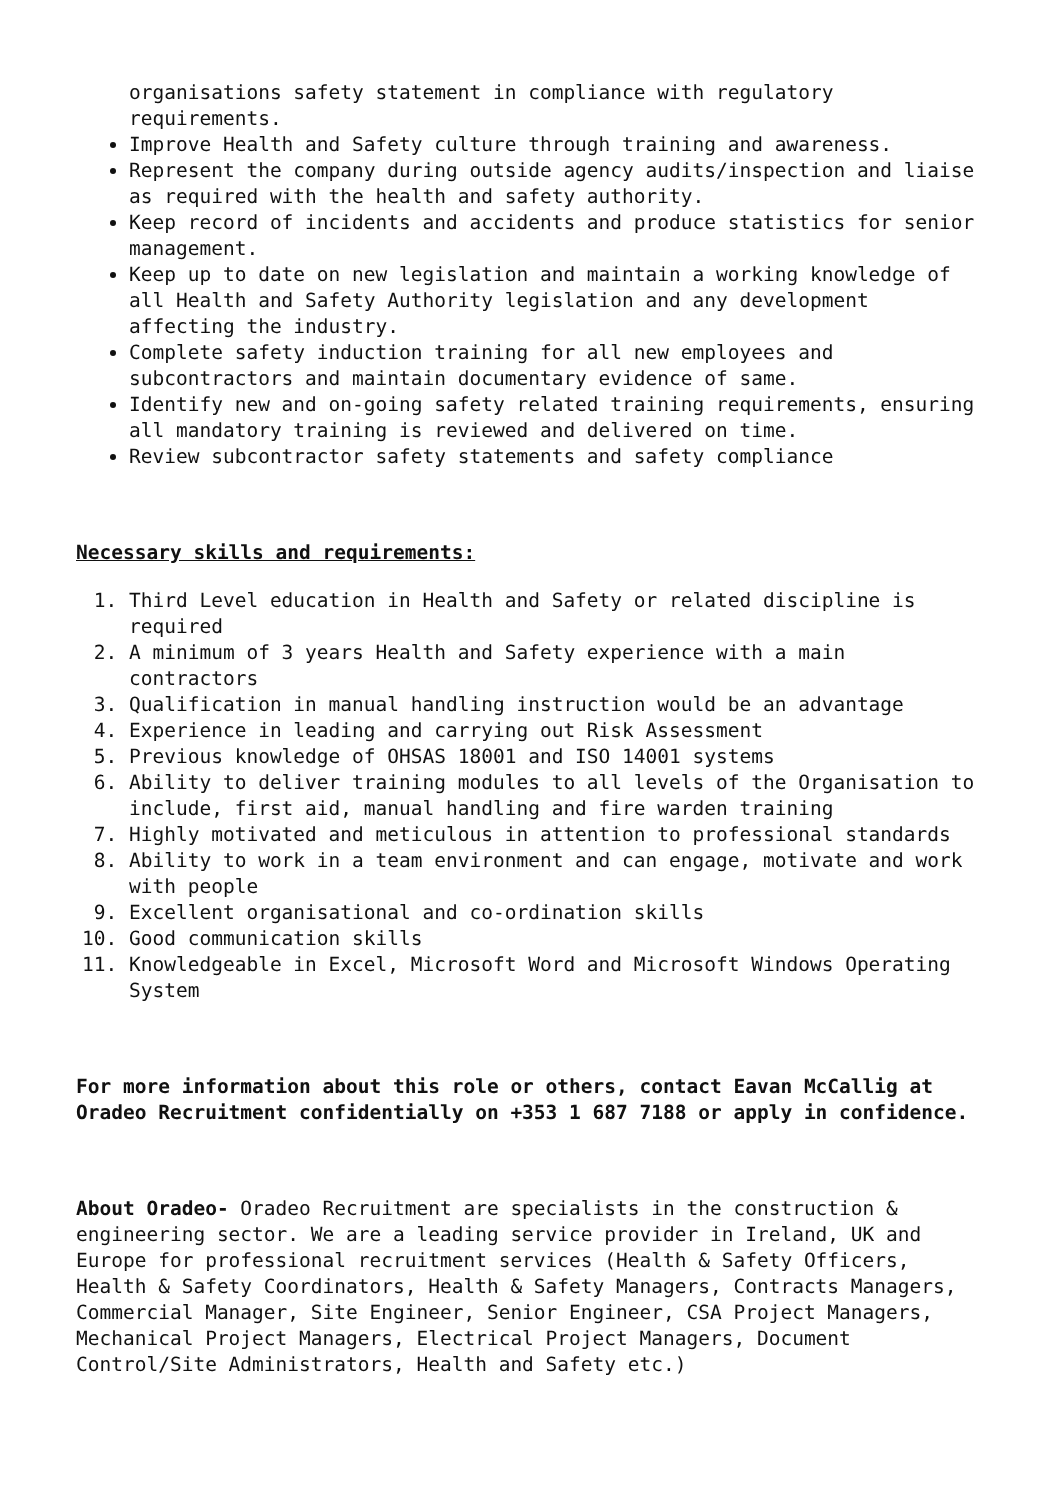organisations safety statement in compliance with regulatory requirements.
Improve Health and Safety culture through training and awareness.
Represent the company during outside agency audits/inspection and liaise as required with the health and safety authority.
Keep record of incidents and accidents and produce statistics for senior management.
Keep up to date on new legislation and maintain a working knowledge of all Health and Safety Authority legislation and any development affecting the industry.
Complete safety induction training for all new employees and subcontractors and maintain documentary evidence of same.
Identify new and on-going safety related training requirements, ensuring all mandatory training is reviewed and delivered on time.
Review subcontractor safety statements and safety compliance
Necessary skills and requirements:
1. Third Level education in Health and Safety or related discipline is required
2. A minimum of 3 years Health and Safety experience with a main contractors
3. Qualification in manual handling instruction would be an advantage
4. Experience in leading and carrying out Risk Assessment
5. Previous knowledge of OHSAS 18001 and ISO 14001 systems
6. Ability to deliver training modules to all levels of the Organisation to include, first aid, manual handling and fire warden training
7. Highly motivated and meticulous in attention to professional standards
8. Ability to work in a team environment and can engage, motivate and work with people
9. Excellent organisational and co-ordination skills
10. Good communication skills
11. Knowledgeable in Excel, Microsoft Word and Microsoft Windows Operating System
For more information about this role or others, contact Eavan McCallig at Oradeo Recruitment confidentially on +353 1 687 7188 or apply in confidence.
About Oradeo- Oradeo Recruitment are specialists in the construction & engineering sector. We are a leading service provider in Ireland, UK and Europe for professional recruitment services (Health & Safety Officers, Health & Safety Coordinators, Health & Safety Managers, Contracts Managers, Commercial Manager, Site Engineer, Senior Engineer, CSA Project Managers, Mechanical Project Managers, Electrical Project Managers, Document Control/Site Administrators, Health and Safety etc.)